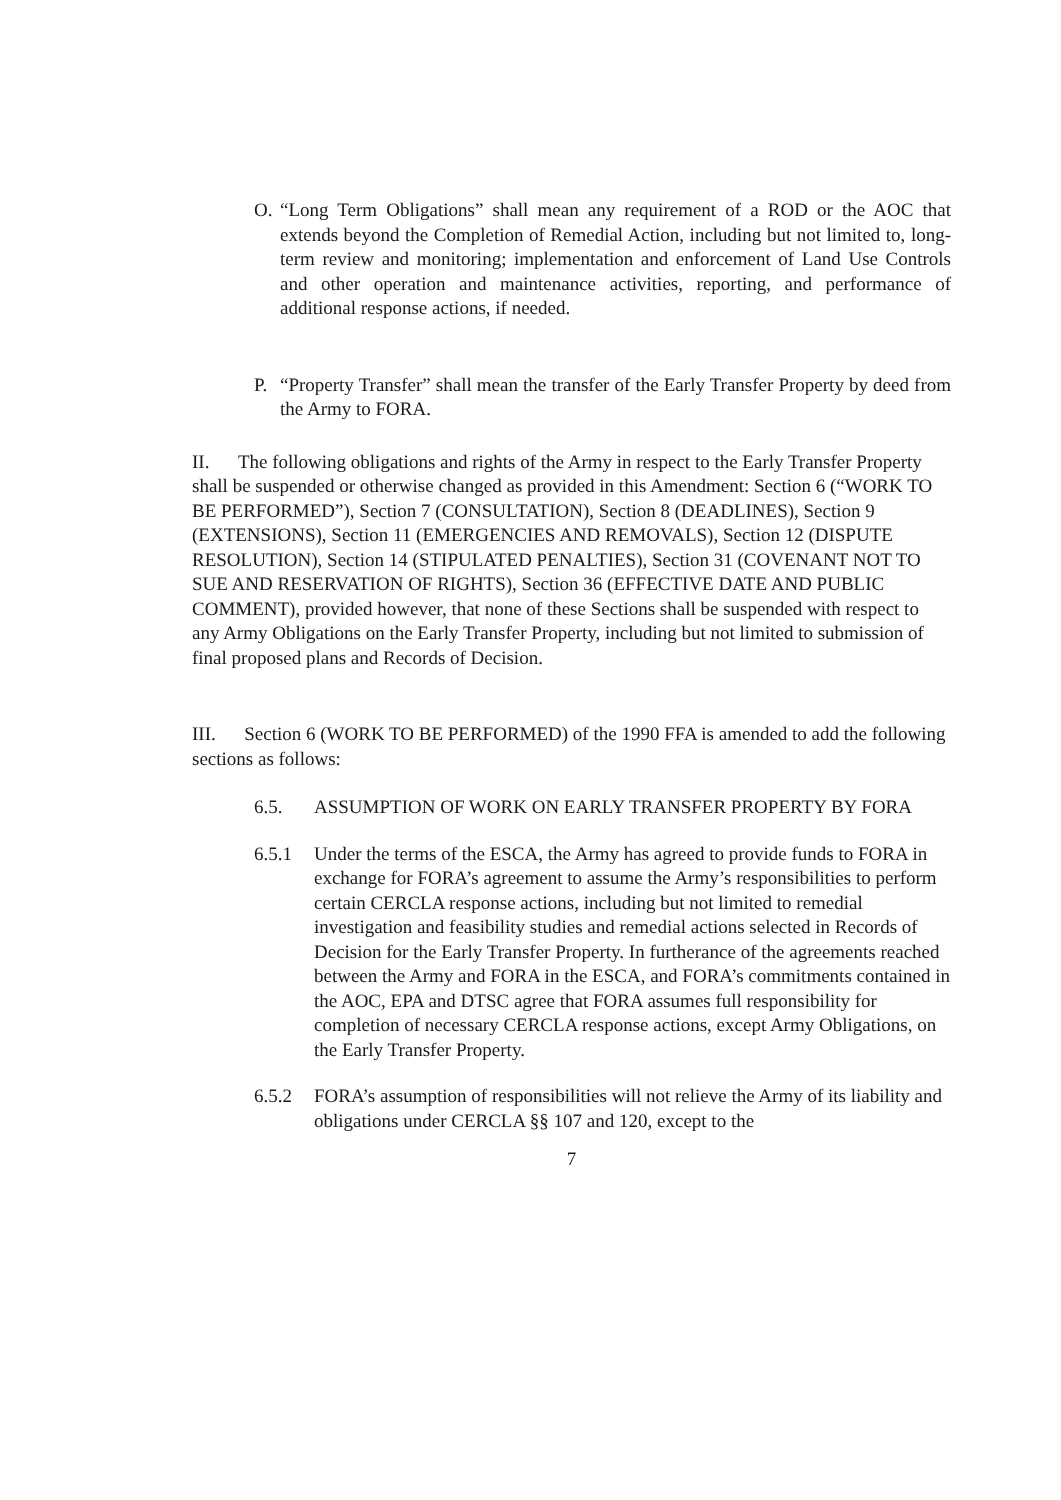O. “Long Term Obligations” shall mean any requirement of a ROD or the AOC that extends beyond the Completion of Remedial Action, including but not limited to, long-term review and monitoring; implementation and enforcement of Land Use Controls and other operation and maintenance activities, reporting, and performance of additional response actions, if needed.
P. “Property Transfer” shall mean the transfer of the Early Transfer Property by deed from the Army to FORA.
II. The following obligations and rights of the Army in respect to the Early Transfer Property shall be suspended or otherwise changed as provided in this Amendment: Section 6 (“WORK TO BE PERFORMED”), Section 7 (CONSULTATION), Section 8 (DEADLINES), Section 9 (EXTENSIONS), Section 11 (EMERGENCIES AND REMOVALS), Section 12 (DISPUTE RESOLUTION), Section 14 (STIPULATED PENALTIES), Section 31 (COVENANT NOT TO SUE AND RESERVATION OF RIGHTS), Section 36 (EFFECTIVE DATE AND PUBLIC COMMENT), provided however, that none of these Sections shall be suspended with respect to any Army Obligations on the Early Transfer Property, including but not limited to submission of final proposed plans and Records of Decision.
III. Section 6 (WORK TO BE PERFORMED) of the 1990 FFA is amended to add the following sections as follows:
6.5. ASSUMPTION OF WORK ON EARLY TRANSFER PROPERTY BY FORA
6.5.1 Under the terms of the ESCA, the Army has agreed to provide funds to FORA in exchange for FORA’s agreement to assume the Army’s responsibilities to perform certain CERCLA response actions, including but not limited to remedial investigation and feasibility studies and remedial actions selected in Records of Decision for the Early Transfer Property. In furtherance of the agreements reached between the Army and FORA in the ESCA, and FORA’s commitments contained in the AOC, EPA and DTSC agree that FORA assumes full responsibility for completion of necessary CERCLA response actions, except Army Obligations, on the Early Transfer Property.
6.5.2 FORA’s assumption of responsibilities will not relieve the Army of its liability and obligations under CERCLA §§ 107 and 120, except to the
7